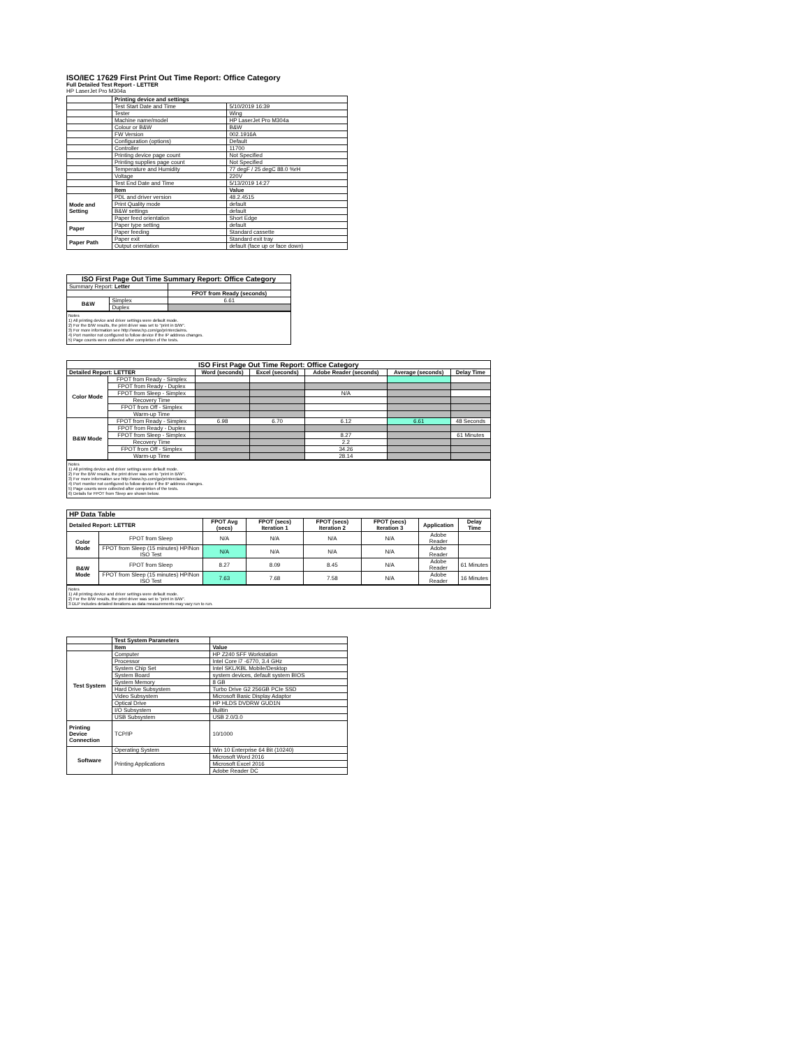ISO/IEC 17629 First Print Out Time Report: Office Category
Full Detailed Test Report - LETTER
HP LaserJet Pro M304a
| | Printing device and settings | |
| --- | --- | --- |
| | Test Start Date and Time | 5/10/2019 16:39 |
| | Tester | Wing |
| | Machine name/model | HP LaserJet Pro M304a |
| | Colour or B&W | B&W |
| | FW Version | 002.1916A |
| | Configuration (options) | Default |
| | Controller | 11700 |
| | Printing device page count | Not Specified |
| | Printing supplies page count | Not Specified |
| | Temperature and Humidity | 77 degF / 25 degC 88.0 %rH |
| | Voltage | 220V |
| | Test End Date and Time | 5/13/2019 14:27 |
| | Item | Value |
| Mode and Setting | PDL and driver version | 48.2.4515 |
| | Print Quality mode | default |
| | B&W settings | default |
| | Paper feed orientation | Short Edge |
| Paper | Paper type setting | default |
| | Paper feeding | Standard cassette |
| Paper Path | Paper exit | Standard exit tray |
| | Output orientation | default (face up or face down) |
| ISO First Page Out Time Summary Report: Office Category | | |
| --- | --- | --- |
| Summary Report: Letter | | |
| | | FPOT from Ready (seconds) |
| B&W | Simplex | 6.61 |
| | Duplex | |
Notes
1) All printing device and driver settings were default mode.
2) For the B/W results, the print driver was set to "print in B/W".
3) For more information see http://www.hp.com/go/printerclaims.
4) Port monitor not configured to follow device if the IP address changes.
5) Page counts were collected after completion of the tests.
| ISO First Page Out Time Report: Office Category | | | | | | |
| --- | --- | --- | --- | --- | --- | --- |
| Detailed Report: LETTER | | Word (seconds) | Excel (seconds) | Adobe Reader (seconds) | Average (seconds) | Delay Time |
| Color Mode | FPOT from Ready - Simplex | | | | | |
| | FPOT from Ready - Duplex | | | | | |
| | FPOT from Sleep - Simplex | | | N/A | | |
| | Recovery Time | | | | | |
| | FPOT from Off - Simplex | | | | | |
| | Warm-up Time | | | | | |
| B&W Mode | FPOT from Ready - Simplex | 6.98 | 6.70 | 6.12 | 6.61 | 48 Seconds |
| | FPOT from Ready - Duplex | | | | | |
| | FPOT from Sleep - Simplex | | | 8.27 | | 61 Minutes |
| | Recovery Time | | | 2.2 | | |
| | FPOT from Off - Simplex | | | 34.26 | | |
| | Warm-up Time | | | 28.14 | | |
Notes
1) All printing device and driver settings were default mode.
2) For the B/W results, the print driver was set to "print in B/W".
3) For more information see http://www.hp.com/go/printerclaims.
4) Port monitor not configured to follow device if the IP address changes.
5) Page counts were collected after completion of the tests.
6) Details for FPOT from Sleep are shown below.
| HP Data Table | | | | | | | |
| Detailed Report: LETTER | | FPOT Avg (secs) | FPOT (secs) Iteration 1 | FPOT (secs) Iteration 2 | FPOT (secs) Iteration 3 | Application | Delay Time |
| Color Mode | FPOT from Sleep | N/A | N/A | N/A | N/A | Adobe Reader | |
| | FPOT from Sleep (15 minutes) HP/Non ISO Test | N/A | N/A | N/A | N/A | Adobe Reader | |
| B&W Mode | FPOT from Sleep | 8.27 | 8.09 | 8.45 | N/A | Adobe Reader | 61 Minutes |
| | FPOT from Sleep (15 minutes) HP/Non ISO Test | 7.63 | 7.68 | 7.58 | N/A | Adobe Reader | 16 Minutes |
Notes
1) All printing device and driver settings were default mode.
2) For the B/W results, the print driver was set to "print in B/W".
3 DLP includes detailed iterations as data measurements may vary run to run.
| | Test System Parameters | |
| --- | --- | --- |
| | Item | Value |
| Test System | Computer | HP Z240 SFF Workstation |
| | Processor | Intel Core i7 -6770, 3.4 GHz |
| | System Chip Set | Intel SKL/KBL Mobile/Desktop |
| | System Board | system devices, default system BIOS |
| | System Memory | 8 GB |
| | Hard Drive Subsystem | Turbo Drive G2 256GB PCIe SSD |
| | Video Subsystem | Microsoft Basic Display Adaptor |
| | Optical Drive | HP HLDS DVDRW GUD1N |
| | I/O Subsystem | Builtin |
| | USB Subsystem | USB 2.0/3.0 |
| Printing Device Connection | TCP/IP | 10/1000 |
| Software | Operating System | Win 10 Enterprise 64 Bit (10240) |
| | Printing Applications | Microsoft Word 2016 |
| | | Microsoft Excel 2016 |
| | | Adobe Reader DC |